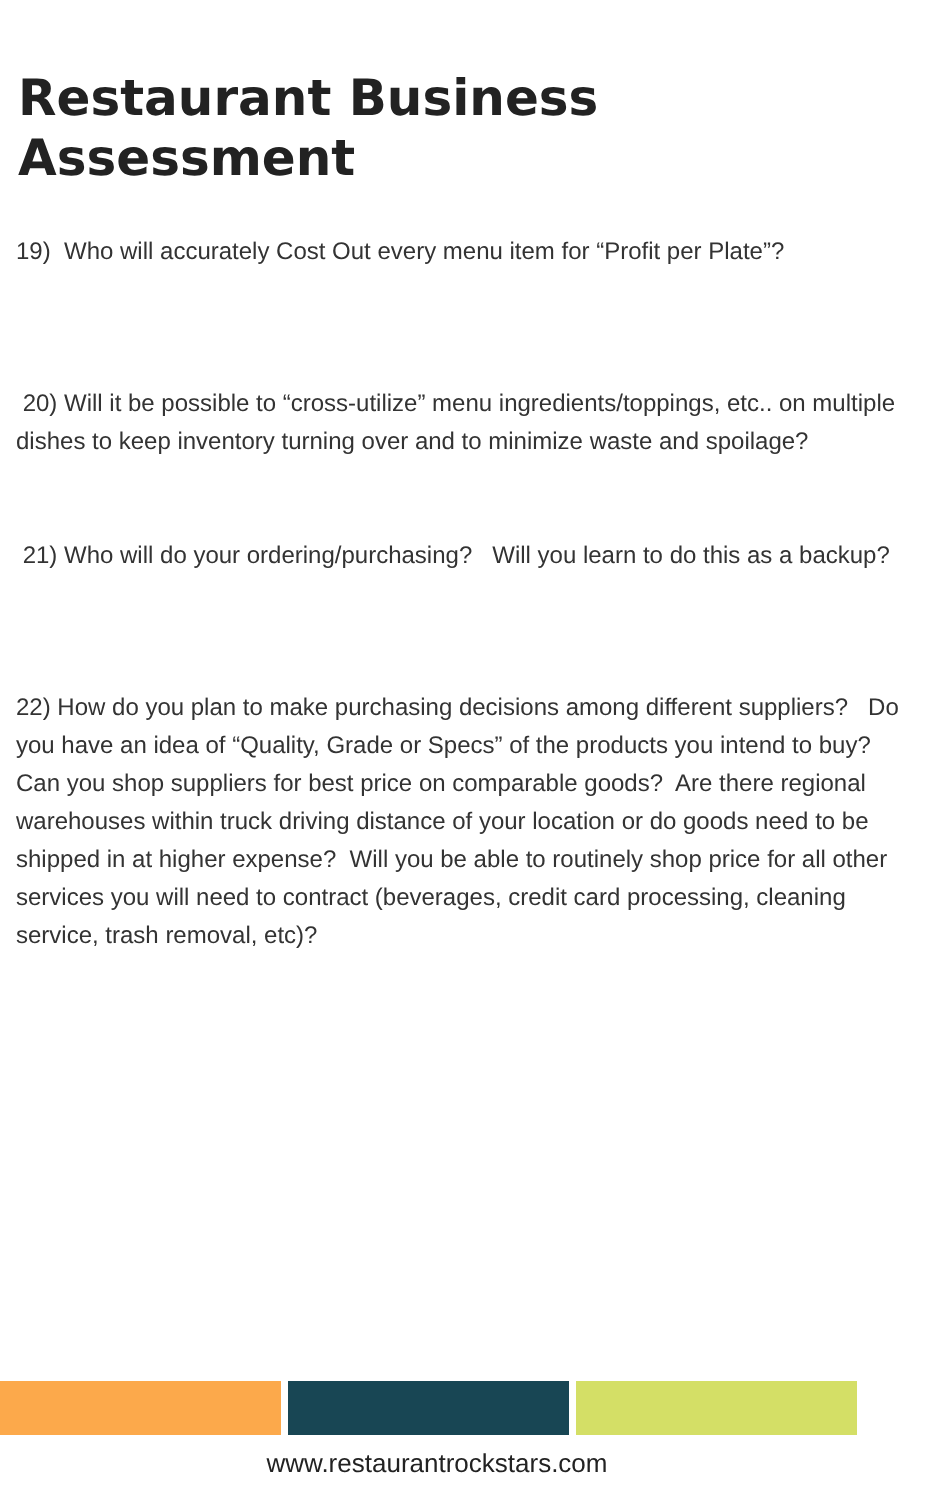Restaurant Business Assessment
19) Who will accurately Cost Out every menu item for “Profit per Plate”?
20) Will it be possible to “cross-utilize” menu ingredients/toppings, etc.. on multiple dishes to keep inventory turning over and to minimize waste and spoilage?
21) Who will do your ordering/purchasing? Will you learn to do this as a backup?
22) How do you plan to make purchasing decisions among different suppliers? Do you have an idea of “Quality, Grade or Specs” of the products you intend to buy? Can you shop suppliers for best price on comparable goods? Are there regional warehouses within truck driving distance of your location or do goods need to be shipped in at higher expense? Will you be able to routinely shop price for all other services you will need to contract (beverages, credit card processing, cleaning service, trash removal, etc)?
www.restaurantrockstars.com